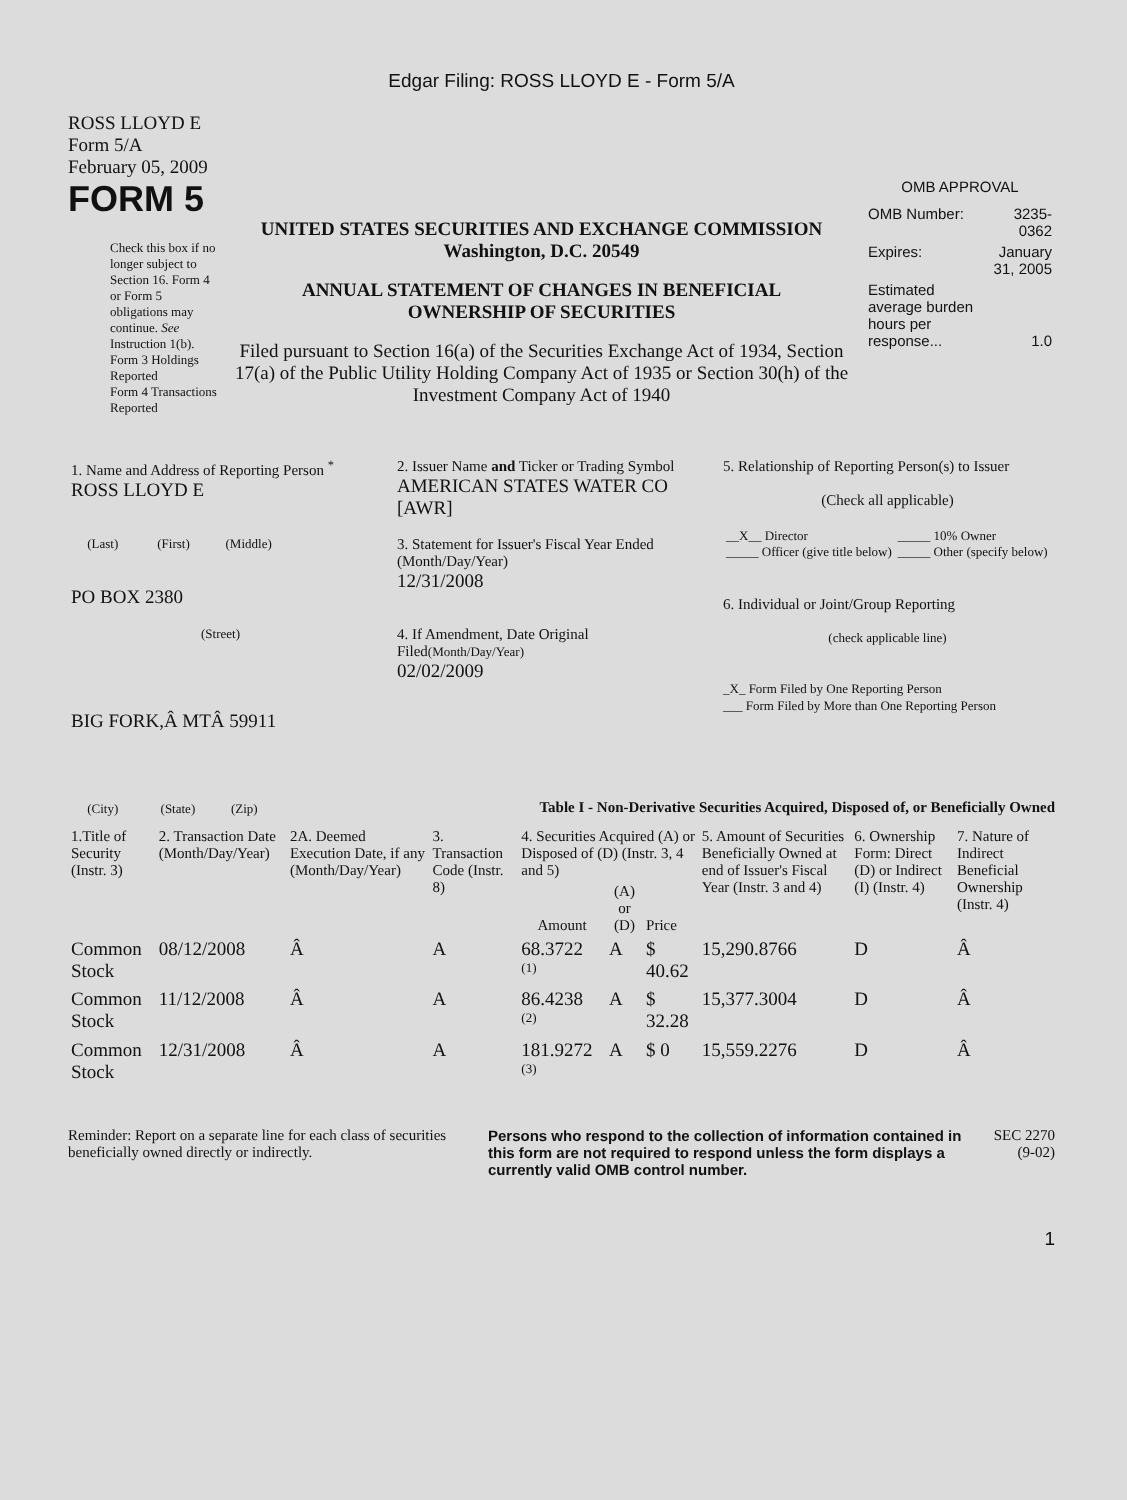Edgar Filing: ROSS LLOYD E - Form 5/A
ROSS LLOYD E
Form 5/A
February 05, 2009
FORM 5
Check this box if no longer subject to Section 16. Form 4 or Form 5 obligations may continue. See Instruction 1(b).
Form 3 Holdings Reported
Form 4 Transactions Reported
UNITED STATES SECURITIES AND EXCHANGE COMMISSION
Washington, D.C. 20549
ANNUAL STATEMENT OF CHANGES IN BENEFICIAL
OWNERSHIP OF SECURITIES
Filed pursuant to Section 16(a) of the Securities Exchange Act of 1934, Section 17(a) of the Public Utility Holding Company Act of 1935 or Section 30(h) of the Investment Company Act of 1940
OMB APPROVAL
| OMB Number: | 3235-0362 |
| Expires: | January 31, 2005 |
| Estimated average burden hours per response... | 1.0 |
| 1. Name and Address of Reporting Person <sup>*</sup> ROSS LLOYD E (Last) (First) (Middle) PO BOX 2380 (Street) BIG FORK,Â MTÂ 59911 (City) (State) (Zip) | 2. Issuer Name and Ticker or Trading Symbol AMERICAN STATES WATER CO [AWR] 3. Statement for Issuer's Fiscal Year Ended (Month/Day/Year) 12/31/2008 4. If Amendment, Date Original Filed (Month/Day/Year) 02/02/2009 | 5. Relationship of Reporting Person(s) to Issuer (Check all applicable) / __X__ Director _____ Officer (give title below) / _____ 10% Owner _____ Other (specify below) / 6. Individual or Joint/Group Reporting (check applicable line) _X_ Form Filed by One Reporting Person ___ Form Filed by More than One Reporting Person |
Table I - Non-Derivative Securities Acquired, Disposed of, or Beneficially Owned
| 1.Title of Security (Instr. 3) | 2. Transaction Date (Month/Day/Year) | 2A. Deemed Execution Date, if any (Month/Day/Year) | 3. Transaction Code (Instr. 8) | 4. Securities Acquired (A) or Disposed of (D) (Instr. 3, 4 and 5) | | | 5. Amount of Securities Beneficially Owned at end of Issuer's Fiscal Year (Instr. 3 and 4) | 6. Ownership Form: Direct (D) or Indirect (I) (Instr. 4) | 7. Nature of Indirect Beneficial Ownership (Instr. 4) |
| --- | --- | --- | --- | --- | --- | --- | --- | --- | --- |
| | | | | Amount | (A) or (D) | Price | | | |
| Common Stock | 08/12/2008 | Â | A | 68.3722 <sup>(1)</sup> | A | $ 40.62 | 15,290.8766 | D | Â |
| Common Stock | 11/12/2008 | Â | A | 86.4238 <sup>(2)</sup> | A | $ 32.28 | 15,377.3004 | D | Â |
| Common Stock | 12/31/2008 | Â | A | 181.9272 <sup>(3)</sup> | A | $ 0 | 15,559.2276 | D | Â |
Reminder: Report on a separate line for each class of securities beneficially owned directly or indirectly.
Persons who respond to the collection of information contained in this form are not required to respond unless the form displays a currently valid OMB control number.
SEC 2270
(9-02)
1